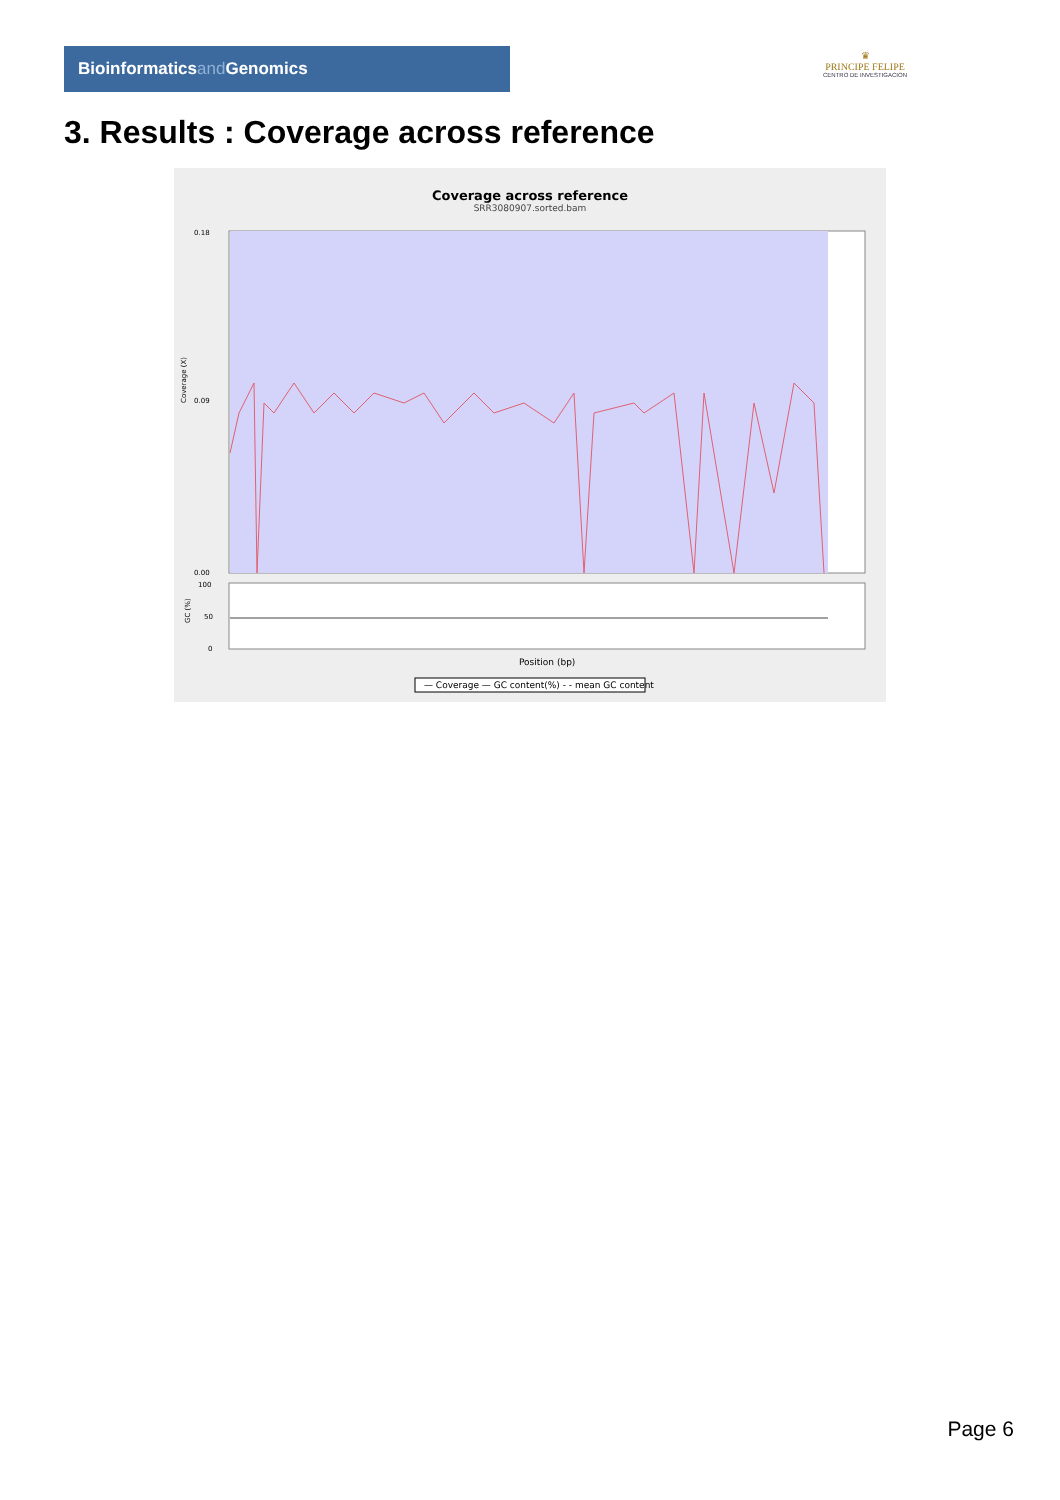Bioinformaticsand Genomics
♛
PRINCIPE FELIPE
CENTRO DE INVESTIGACION
3. Results : Coverage across reference
Coverage across reference
SRR3080907.sorted.bam
0.18
0.09
0.00
Coverage (X)
100
50
0
GC (%)
Position (bp)
— Coverage — GC content(%) - - mean GC content
Page 6